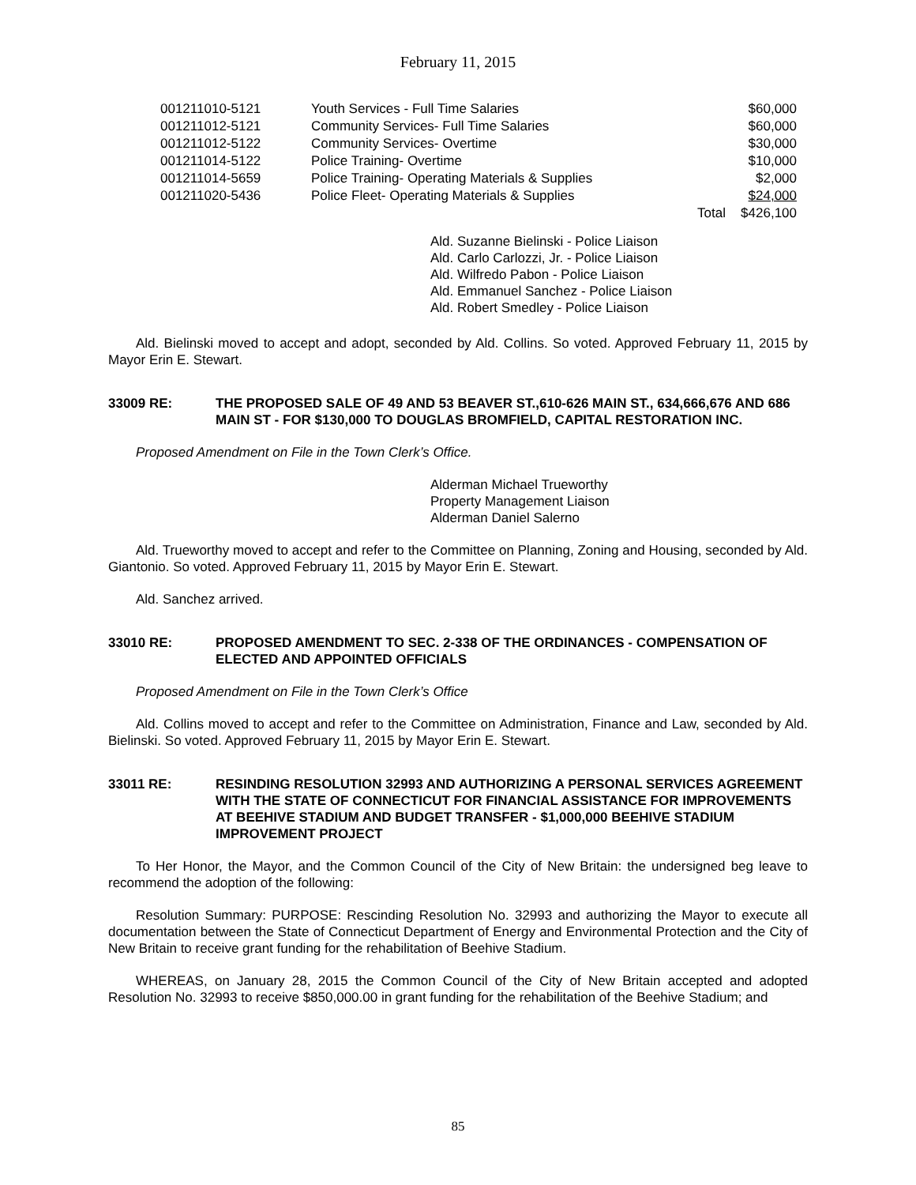February 11, 2015
| 001211010-5121 | Youth Services - Full Time Salaries | | $60,000 |
| 001211012-5121 | Community Services- Full Time Salaries | | $60,000 |
| 001211012-5122 | Community Services- Overtime | | $30,000 |
| 001211014-5122 | Police Training- Overtime | | $10,000 |
| 001211014-5659 | Police Training- Operating Materials & Supplies | | $2,000 |
| 001211020-5436 | Police Fleet- Operating Materials & Supplies | | $24,000 |
| | | Total | $426,100 |
Ald. Suzanne Bielinski - Police Liaison
Ald. Carlo Carlozzi, Jr. - Police Liaison
Ald. Wilfredo Pabon - Police Liaison
Ald. Emmanuel Sanchez - Police Liaison
Ald. Robert Smedley - Police Liaison
Ald. Bielinski moved to accept and adopt, seconded by Ald. Collins. So voted. Approved February 11, 2015 by Mayor Erin E. Stewart.
33009 RE: THE PROPOSED SALE OF 49 AND 53 BEAVER ST.,610-626 MAIN ST., 634,666,676 AND 686 MAIN ST - FOR $130,000 TO DOUGLAS BROMFIELD, CAPITAL RESTORATION INC.
Proposed Amendment on File in the Town Clerk’s Office.
Alderman Michael Trueworthy
Property Management Liaison
Alderman Daniel Salerno
Ald. Trueworthy moved to accept and refer to the Committee on Planning, Zoning and Housing, seconded by Ald. Giantonio. So voted. Approved February 11, 2015 by Mayor Erin E. Stewart.
Ald. Sanchez arrived.
33010 RE: PROPOSED AMENDMENT TO SEC. 2-338 OF THE ORDINANCES - COMPENSATION OF ELECTED AND APPOINTED OFFICIALS
Proposed Amendment on File in the Town Clerk’s Office
Ald. Collins moved to accept and refer to the Committee on Administration, Finance and Law, seconded by Ald. Bielinski. So voted. Approved February 11, 2015 by Mayor Erin E. Stewart.
33011 RE: RESINDING RESOLUTION 32993 AND AUTHORIZING A PERSONAL SERVICES AGREEMENT WITH THE STATE OF CONNECTICUT FOR FINANCIAL ASSISTANCE FOR IMPROVEMENTS AT BEEHIVE STADIUM AND BUDGET TRANSFER - $1,000,000 BEEHIVE STADIUM IMPROVEMENT PROJECT
To Her Honor, the Mayor, and the Common Council of the City of New Britain: the undersigned beg leave to recommend the adoption of the following:
Resolution Summary: PURPOSE: Rescinding Resolution No. 32993 and authorizing the Mayor to execute all documentation between the State of Connecticut Department of Energy and Environmental Protection and the City of New Britain to receive grant funding for the rehabilitation of Beehive Stadium.
WHEREAS, on January 28, 2015 the Common Council of the City of New Britain accepted and adopted Resolution No. 32993 to receive $850,000.00 in grant funding for the rehabilitation of the Beehive Stadium; and
85